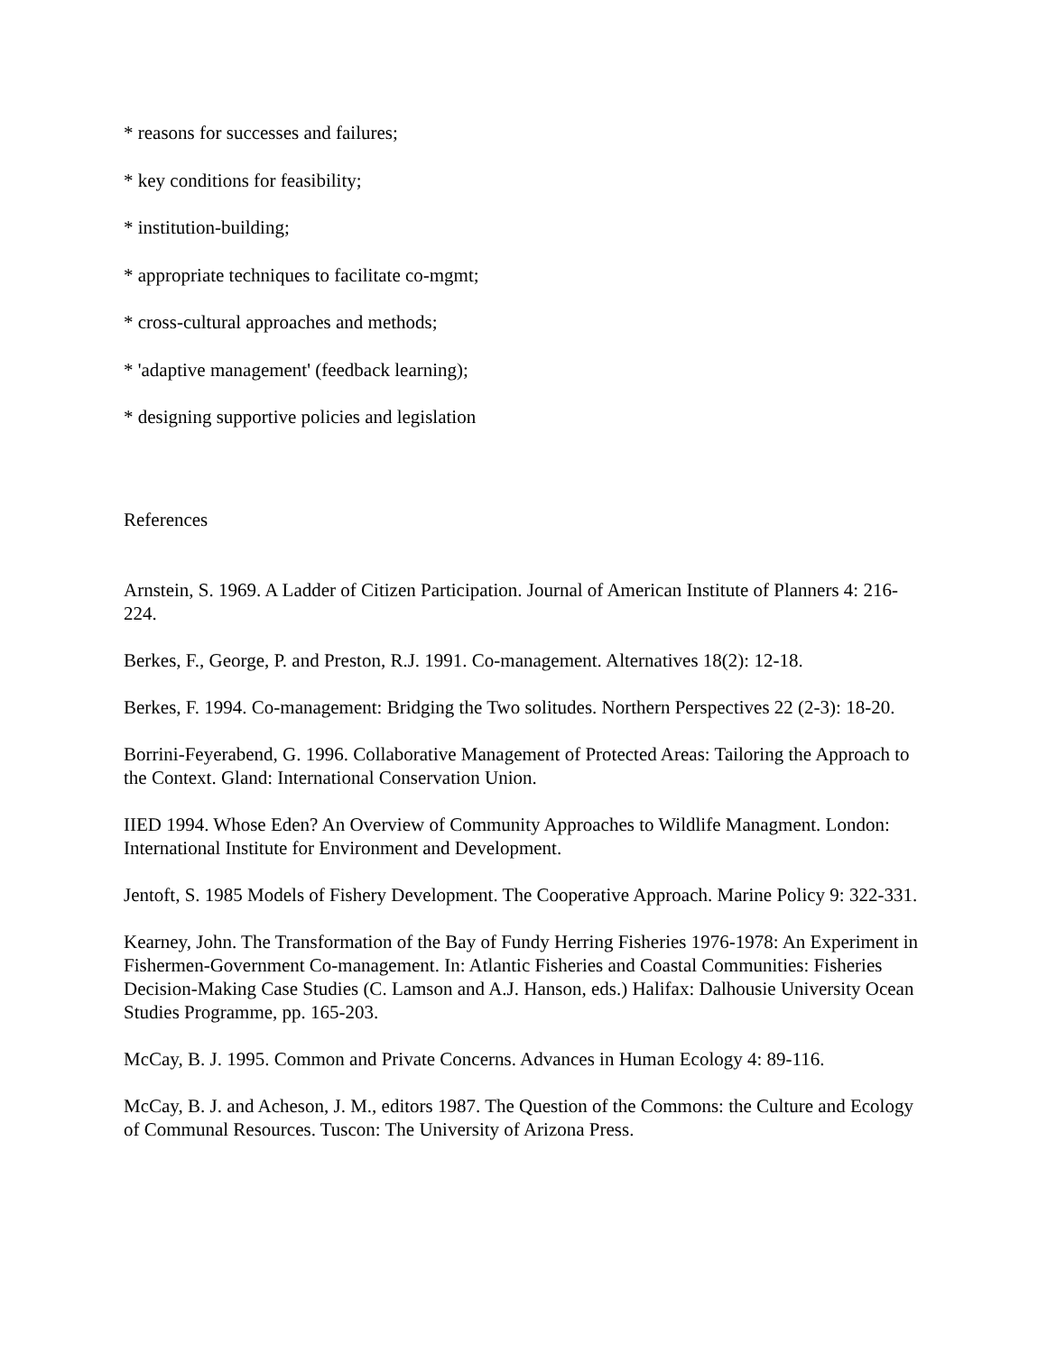* reasons for successes and failures;
* key conditions for feasibility;
* institution-building;
* appropriate techniques to facilitate co-mgmt;
* cross-cultural approaches and methods;
* 'adaptive management' (feedback learning);
* designing supportive policies and legislation
References
Arnstein, S. 1969. A Ladder of Citizen Participation. Journal of American Institute of Planners 4: 216-224.
Berkes, F., George, P. and Preston, R.J. 1991. Co-management. Alternatives 18(2): 12-18.
Berkes, F. 1994. Co-management: Bridging the Two solitudes. Northern Perspectives 22 (2-3): 18-20.
Borrini-Feyerabend, G. 1996. Collaborative Management of Protected Areas: Tailoring the Approach to the Context. Gland: International Conservation Union.
IIED 1994. Whose Eden? An Overview of Community Approaches to Wildlife Managment. London: International Institute for Environment and Development.
Jentoft, S. 1985 Models of Fishery Development. The Cooperative Approach. Marine Policy 9: 322-331.
Kearney, John. The Transformation of the Bay of Fundy Herring Fisheries 1976-1978: An Experiment in Fishermen-Government Co-management. In: Atlantic Fisheries and Coastal Communities: Fisheries Decision-Making Case Studies (C. Lamson and A.J. Hanson, eds.) Halifax: Dalhousie University Ocean Studies Programme, pp. 165-203.
McCay, B. J. 1995. Common and Private Concerns. Advances in Human Ecology 4: 89-116.
McCay, B. J. and Acheson, J. M., editors 1987. The Question of the Commons: the Culture and Ecology of Communal Resources. Tuscon: The University of Arizona Press.